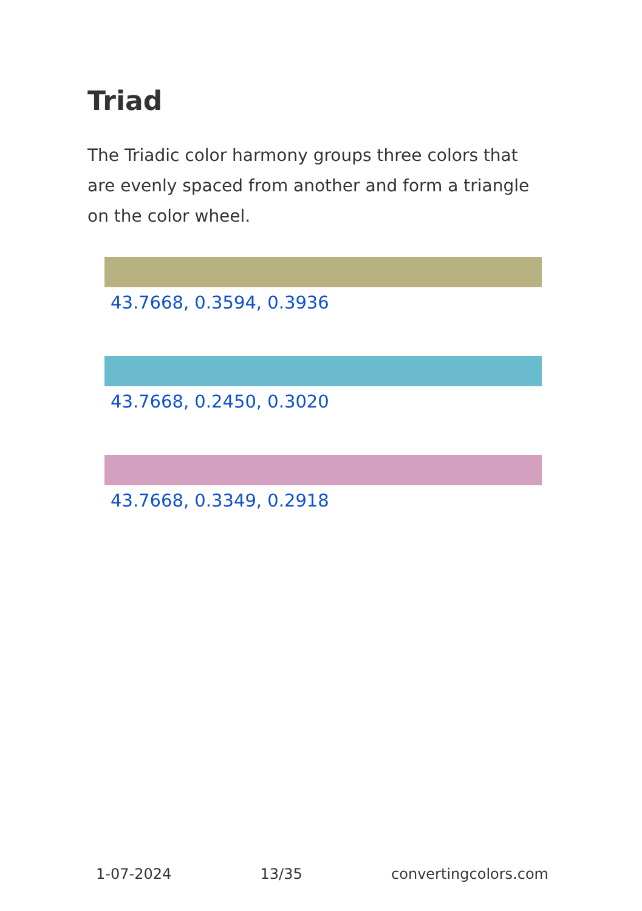Triad
The Triadic color harmony groups three colors that are evenly spaced from another and form a triangle on the color wheel.
43.7668, 0.3594, 0.3936
43.7668, 0.2450, 0.3020
43.7668, 0.3349, 0.2918
1-07-2024 13/35 convertingcolors.com